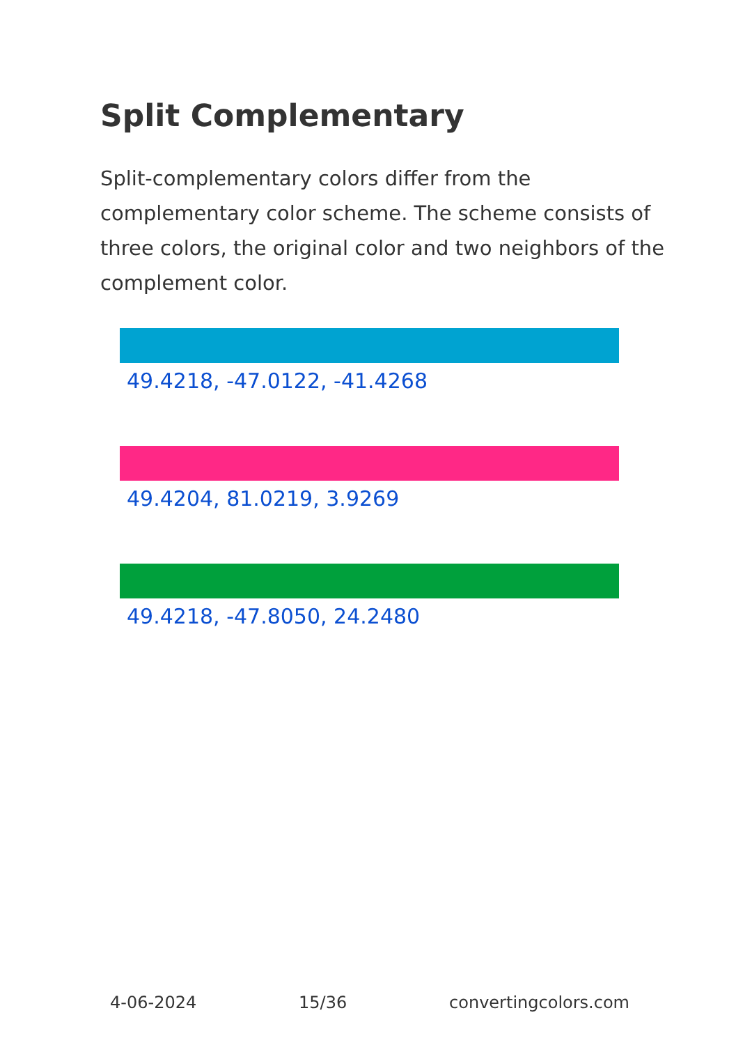Split Complementary
Split-complementary colors differ from the complementary color scheme. The scheme consists of three colors, the original color and two neighbors of the complement color.
49.4218, -47.0122, -41.4268
49.4204, 81.0219, 3.9269
49.4218, -47.8050, 24.2480
4-06-2024 15/36 convertingcolors.com